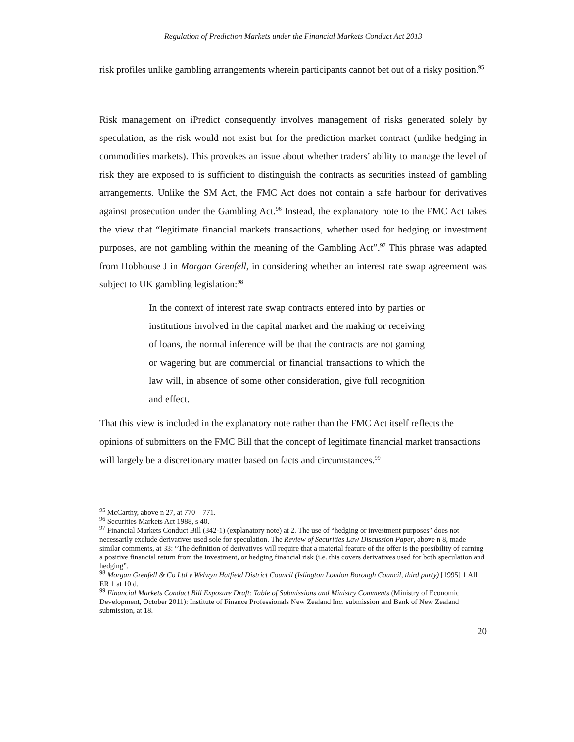Regulation of Prediction Markets under the Financial Markets Conduct Act 2013
risk profiles unlike gambling arrangements wherein participants cannot bet out of a risky position.<sup>95</sup>
Risk management on iPredict consequently involves management of risks generated solely by speculation, as the risk would not exist but for the prediction market contract (unlike hedging in commodities markets). This provokes an issue about whether traders’ ability to manage the level of risk they are exposed to is sufficient to distinguish the contracts as securities instead of gambling arrangements. Unlike the SM Act, the FMC Act does not contain a safe harbour for derivatives against prosecution under the Gambling Act.<sup>96</sup> Instead, the explanatory note to the FMC Act takes the view that “legitimate financial markets transactions, whether used for hedging or investment purposes, are not gambling within the meaning of the Gambling Act”.<sup>97</sup> This phrase was adapted from Hobhouse J in Morgan Grenfell, in considering whether an interest rate swap agreement was subject to UK gambling legislation:<sup>98</sup>
In the context of interest rate swap contracts entered into by parties or institutions involved in the capital market and the making or receiving of loans, the normal inference will be that the contracts are not gaming or wagering but are commercial or financial transactions to which the law will, in absence of some other consideration, give full recognition and effect.
That this view is included in the explanatory note rather than the FMC Act itself reflects the opinions of submitters on the FMC Bill that the concept of legitimate financial market transactions will largely be a discretionary matter based on facts and circumstances.<sup>99</sup>
<sup>95</sup> McCarthy, above n 27, at 770 – 771.
<sup>96</sup> Securities Markets Act 1988, s 40.
<sup>97</sup> Financial Markets Conduct Bill (342-1) (explanatory note) at 2. The use of “hedging or investment purposes” does not necessarily exclude derivatives used sole for speculation. The Review of Securities Law Discussion Paper, above n 8, made similar comments, at 33: “The definition of derivatives will require that a material feature of the offer is the possibility of earning a positive financial return from the investment, or hedging financial risk (i.e. this covers derivatives used for both speculation and hedging”.
<sup>98</sup> Morgan Grenfell & Co Ltd v Welwyn Hatfield District Council (Islington London Borough Council, third party) [1995] 1 All ER 1 at 10 d.
<sup>99</sup> Financial Markets Conduct Bill Exposure Draft: Table of Submissions and Ministry Comments (Ministry of Economic Development, October 2011): Institute of Finance Professionals New Zealand Inc. submission and Bank of New Zealand submission, at 18.
20